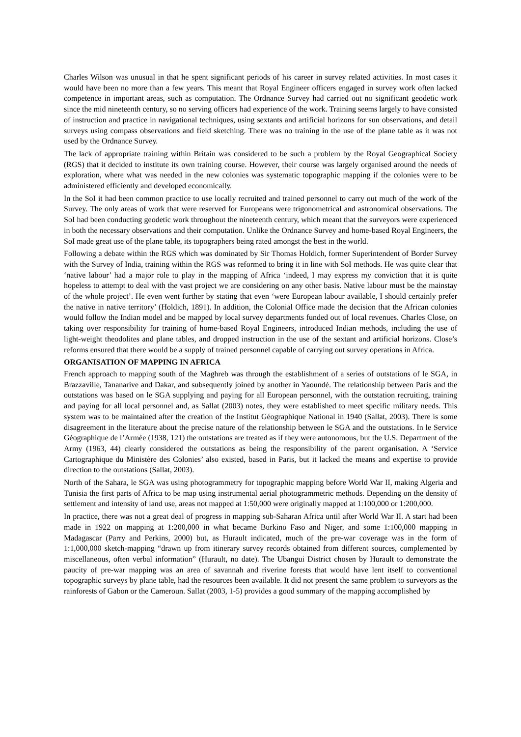Charles Wilson was unusual in that he spent significant periods of his career in survey related activities. In most cases it would have been no more than a few years. This meant that Royal Engineer officers engaged in survey work often lacked competence in important areas, such as computation. The Ordnance Survey had carried out no significant geodetic work since the mid nineteenth century, so no serving officers had experience of the work. Training seems largely to have consisted of instruction and practice in navigational techniques, using sextants and artificial horizons for sun observations, and detail surveys using compass observations and field sketching. There was no training in the use of the plane table as it was not used by the Ordnance Survey.
The lack of appropriate training within Britain was considered to be such a problem by the Royal Geographical Society (RGS) that it decided to institute its own training course. However, their course was largely organised around the needs of exploration, where what was needed in the new colonies was systematic topographic mapping if the colonies were to be administered efficiently and developed economically.
In the SoI it had been common practice to use locally recruited and trained personnel to carry out much of the work of the Survey. The only areas of work that were reserved for Europeans were trigonometrical and astronomical observations. The SoI had been conducting geodetic work throughout the nineteenth century, which meant that the surveyors were experienced in both the necessary observations and their computation. Unlike the Ordnance Survey and home-based Royal Engineers, the SoI made great use of the plane table, its topographers being rated amongst the best in the world.
Following a debate within the RGS which was dominated by Sir Thomas Holdich, former Superintendent of Border Survey with the Survey of India, training within the RGS was reformed to bring it in line with SoI methods. He was quite clear that ‘native labour’ had a major role to play in the mapping of Africa ‘indeed, I may express my conviction that it is quite hopeless to attempt to deal with the vast project we are considering on any other basis. Native labour must be the mainstay of the whole project’. He even went further by stating that even ‘were European labour available, I should certainly prefer the native in native territory’ (Holdich, 1891). In addition, the Colonial Office made the decision that the African colonies would follow the Indian model and be mapped by local survey departments funded out of local revenues. Charles Close, on taking over responsibility for training of home-based Royal Engineers, introduced Indian methods, including the use of light-weight theodolites and plane tables, and dropped instruction in the use of the sextant and artificial horizons. Close’s reforms ensured that there would be a supply of trained personnel capable of carrying out survey operations in Africa.
ORGANISATION OF MAPPING IN AFRICA
French approach to mapping south of the Maghreb was through the establishment of a series of outstations of le SGA, in Brazzaville, Tananarive and Dakar, and subsequently joined by another in Yaoundé. The relationship between Paris and the outstations was based on le SGA supplying and paying for all European personnel, with the outstation recruiting, training and paying for all local personnel and, as Sallat (2003) notes, they were established to meet specific military needs. This system was to be maintained after the creation of the Institut Géographique National in 1940 (Sallat, 2003). There is some disagreement in the literature about the precise nature of the relationship between le SGA and the outstations. In le Service Géographique de l’Armée (1938, 121) the outstations are treated as if they were autonomous, but the U.S. Department of the Army (1963, 44) clearly considered the outstations as being the responsibility of the parent organisation. A ‘Service Cartographique du Ministère des Colonies’ also existed, based in Paris, but it lacked the means and expertise to provide direction to the outstations (Sallat, 2003).
North of the Sahara, le SGA was using photogrammetry for topographic mapping before World War II, making Algeria and Tunisia the first parts of Africa to be map using instrumental aerial photogrammetric methods. Depending on the density of settlement and intensity of land use, areas not mapped at 1:50,000 were originally mapped at 1:100,000 or 1:200,000.
In practice, there was not a great deal of progress in mapping sub-Saharan Africa until after World War II. A start had been made in 1922 on mapping at 1:200,000 in what became Burkino Faso and Niger, and some 1:100,000 mapping in Madagascar (Parry and Perkins, 2000) but, as Hurault indicated, much of the pre-war coverage was in the form of 1:1,000,000 sketch-mapping “drawn up from itinerary survey records obtained from different sources, complemented by miscellaneous, often verbal information” (Hurault, no date). The Ubangui District chosen by Hurault to demonstrate the paucity of pre-war mapping was an area of savannah and riverine forests that would have lent itself to conventional topographic surveys by plane table, had the resources been available. It did not present the same problem to surveyors as the rainforests of Gabon or the Cameroun. Sallat (2003, 1-5) provides a good summary of the mapping accomplished by